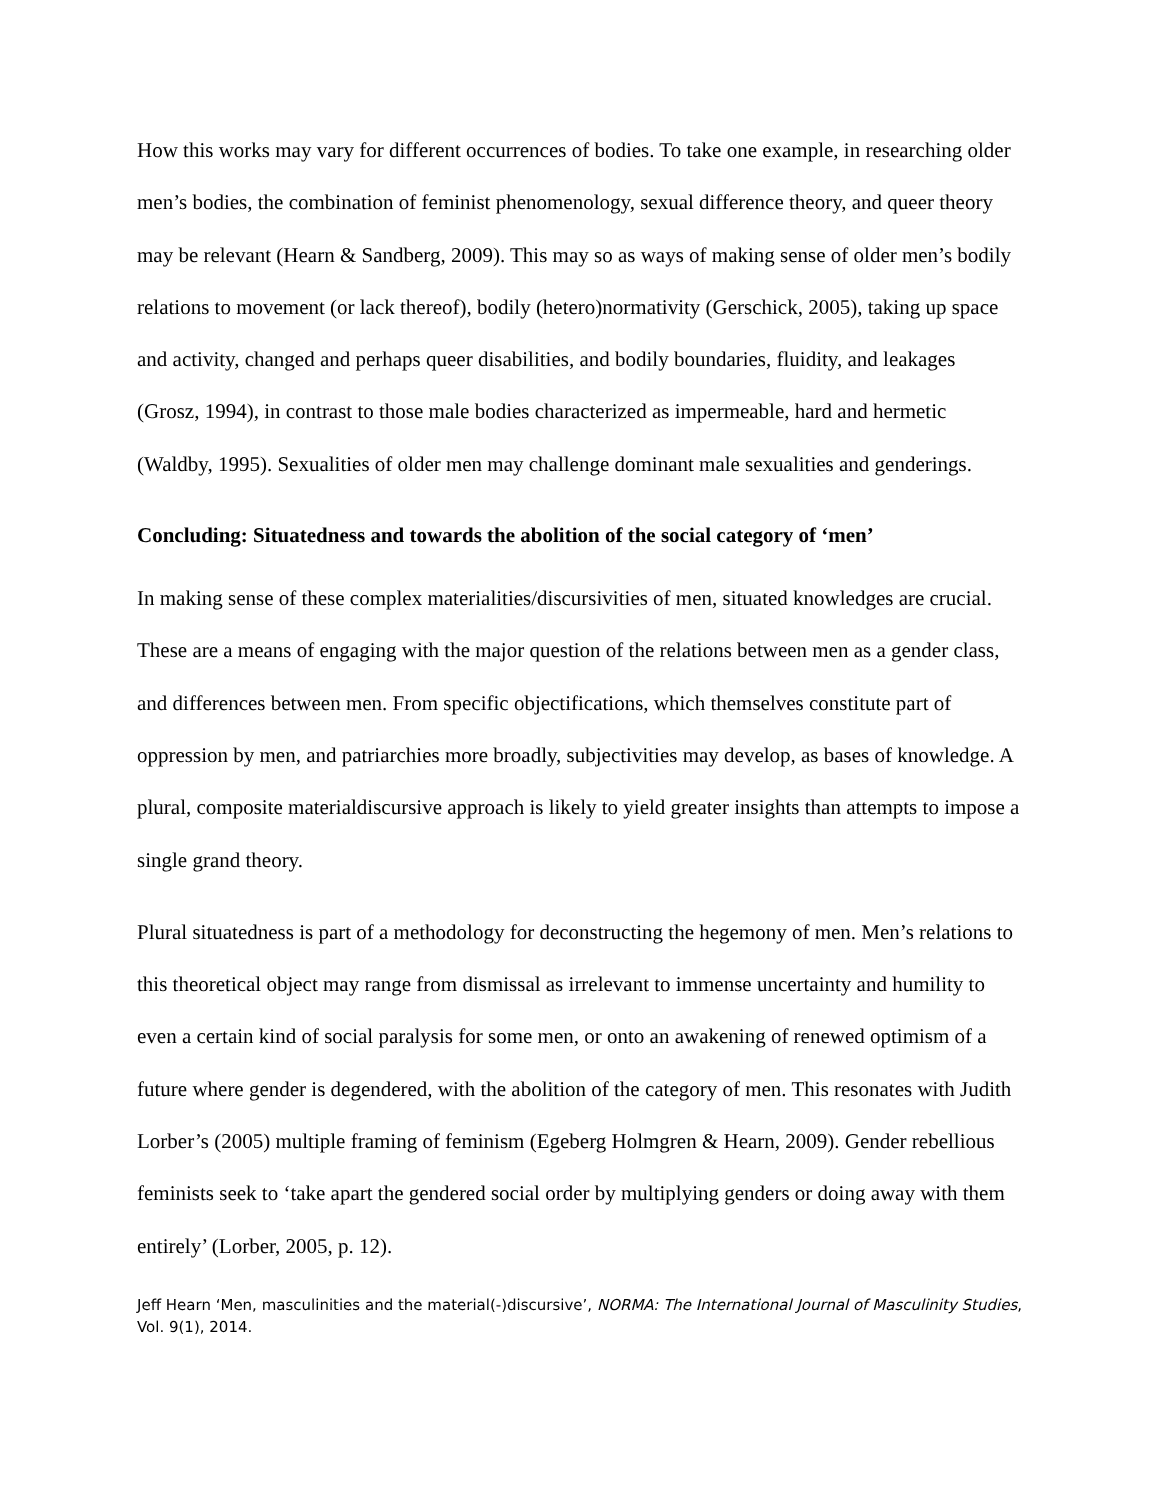How this works may vary for different occurrences of bodies. To take one example, in researching older men’s bodies, the combination of feminist phenomenology, sexual difference theory, and queer theory may be relevant (Hearn & Sandberg, 2009). This may so as ways of making sense of older men’s bodily relations to movement (or lack thereof), bodily (hetero)normativity (Gerschick, 2005), taking up space and activity, changed and perhaps queer disabilities, and bodily boundaries, fluidity, and leakages (Grosz, 1994), in contrast to those male bodies characterized as impermeable, hard and hermetic (Waldby, 1995). Sexualities of older men may challenge dominant male sexualities and genderings.
Concluding: Situatedness and towards the abolition of the social category of ‘men’
In making sense of these complex materialities/discursivities of men, situated knowledges are crucial. These are a means of engaging with the major question of the relations between men as a gender class, and differences between men. From specific objectifications, which themselves constitute part of oppression by men, and patriarchies more broadly, subjectivities may develop, as bases of knowledge. A plural, composite materialdiscursive approach is likely to yield greater insights than attempts to impose a single grand theory.
Plural situatedness is part of a methodology for deconstructing the hegemony of men. Men’s relations to this theoretical object may range from dismissal as irrelevant to immense uncertainty and humility to even a certain kind of social paralysis for some men, or onto an awakening of renewed optimism of a future where gender is degendered, with the abolition of the category of men. This resonates with Judith Lorber’s (2005) multiple framing of feminism (Egeberg Holmgren & Hearn, 2009). Gender rebellious feminists seek to ‘take apart the gendered social order by multiplying genders or doing away with them entirely’ (Lorber, 2005, p. 12).
Jeff Hearn ‘Men, masculinities and the material(-)discursive’, NORMA: The International Journal of Masculinity Studies, Vol. 9(1), 2014.